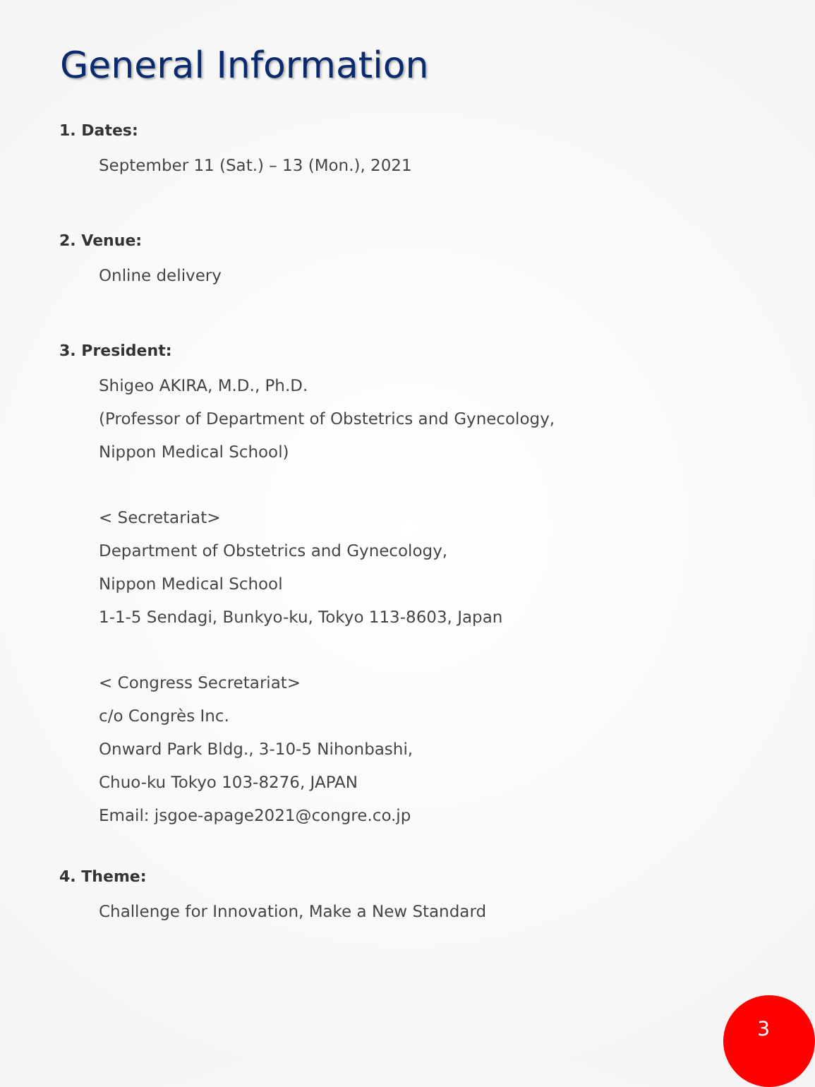General Information
1. Dates:
September 11 (Sat.) – 13 (Mon.), 2021
2. Venue:
Online delivery
3. President:
Shigeo AKIRA, M.D., Ph.D.
(Professor of Department of Obstetrics and Gynecology,
Nippon Medical School)
< Secretariat>
Department of Obstetrics and Gynecology,
Nippon Medical School
1-1-5 Sendagi, Bunkyo-ku, Tokyo 113-8603, Japan
< Congress Secretariat>
c/o Congrès Inc.
Onward Park Bldg., 3-10-5 Nihonbashi,
Chuo-ku Tokyo 103-8276, JAPAN
Email: jsgoe-apage2021@congre.co.jp
4. Theme:
Challenge for Innovation, Make a New Standard
3